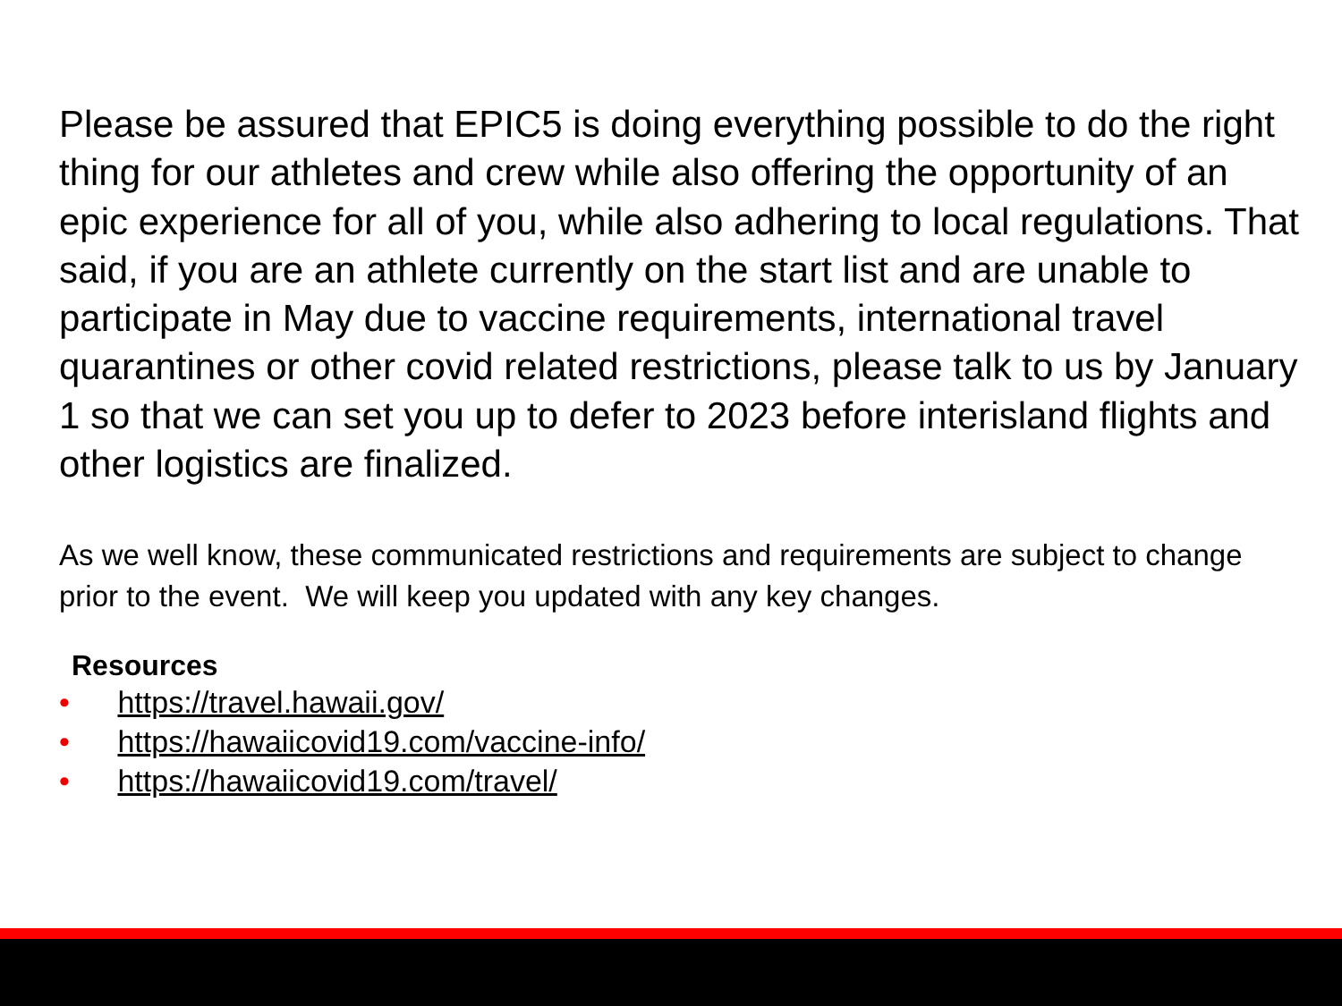Please be assured that EPIC5 is doing everything possible to do the right thing for our athletes and crew while also offering the opportunity of an epic experience for all of you, while also adhering to local regulations. That said, if you are an athlete currently on the start list and are unable to participate in May due to vaccine requirements, international travel quarantines or other covid related restrictions, please talk to us by January 1 so that we can set you up to defer to 2023 before interisland flights and other logistics are finalized.
As we well know, these communicated restrictions and requirements are subject to change prior to the event. We will keep you updated with any key changes.
Resources
• https://travel.hawaii.gov/
• https://hawaiicovid19.com/vaccine-info/
• https://hawaiicovid19.com/travel/